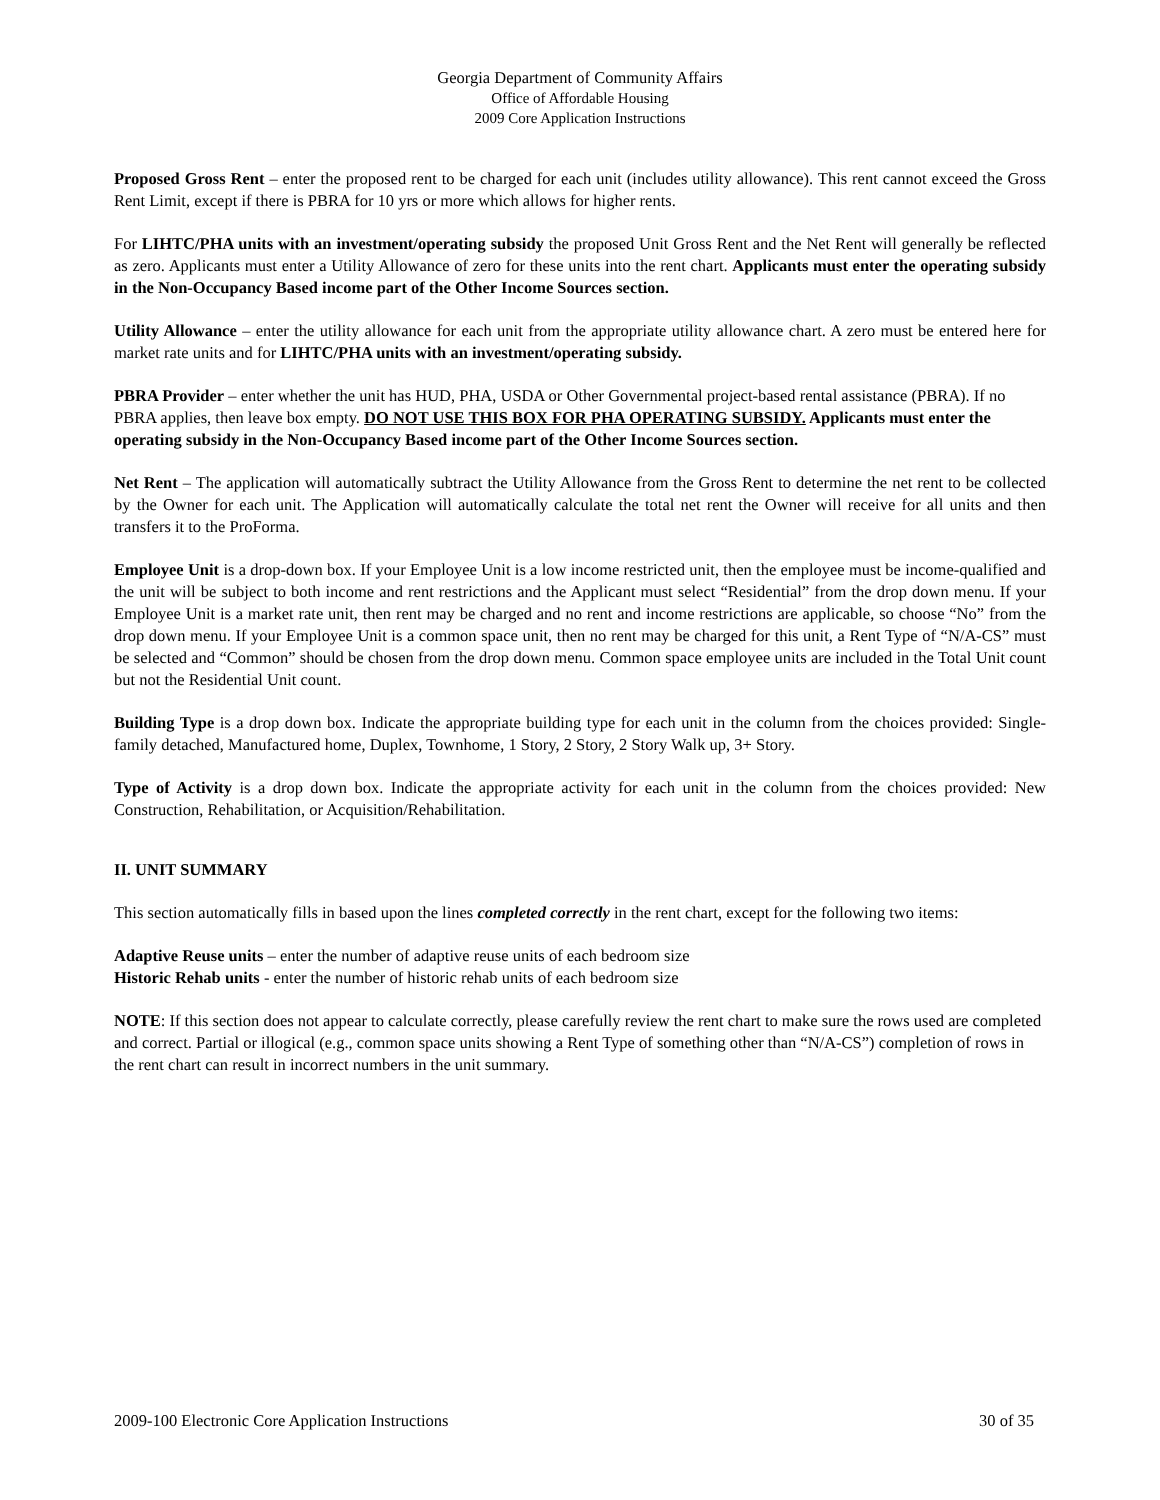Georgia Department of Community Affairs
Office of Affordable Housing
2009 Core Application Instructions
Proposed Gross Rent – enter the proposed rent to be charged for each unit (includes utility allowance). This rent cannot exceed the Gross Rent Limit, except if there is PBRA for 10 yrs or more which allows for higher rents.
For LIHTC/PHA units with an investment/operating subsidy the proposed Unit Gross Rent and the Net Rent will generally be reflected as zero. Applicants must enter a Utility Allowance of zero for these units into the rent chart. Applicants must enter the operating subsidy in the Non-Occupancy Based income part of the Other Income Sources section.
Utility Allowance – enter the utility allowance for each unit from the appropriate utility allowance chart. A zero must be entered here for market rate units and for LIHTC/PHA units with an investment/operating subsidy.
PBRA Provider – enter whether the unit has HUD, PHA, USDA or Other Governmental project-based rental assistance (PBRA). If no PBRA applies, then leave box empty. DO NOT USE THIS BOX FOR PHA OPERATING SUBSIDY. Applicants must enter the operating subsidy in the Non-Occupancy Based income part of the Other Income Sources section.
Net Rent – The application will automatically subtract the Utility Allowance from the Gross Rent to determine the net rent to be collected by the Owner for each unit. The Application will automatically calculate the total net rent the Owner will receive for all units and then transfers it to the ProForma.
Employee Unit is a drop-down box. If your Employee Unit is a low income restricted unit, then the employee must be income-qualified and the unit will be subject to both income and rent restrictions and the Applicant must select “Residential” from the drop down menu. If your Employee Unit is a market rate unit, then rent may be charged and no rent and income restrictions are applicable, so choose “No” from the drop down menu. If your Employee Unit is a common space unit, then no rent may be charged for this unit, a Rent Type of “N/A-CS” must be selected and “Common” should be chosen from the drop down menu. Common space employee units are included in the Total Unit count but not the Residential Unit count.
Building Type is a drop down box. Indicate the appropriate building type for each unit in the column from the choices provided: Single-family detached, Manufactured home, Duplex, Townhome, 1 Story, 2 Story, 2 Story Walk up, 3+ Story.
Type of Activity is a drop down box. Indicate the appropriate activity for each unit in the column from the choices provided: New Construction, Rehabilitation, or Acquisition/Rehabilitation.
II. UNIT SUMMARY
This section automatically fills in based upon the lines completed correctly in the rent chart, except for the following two items:
Adaptive Reuse units – enter the number of adaptive reuse units of each bedroom size
Historic Rehab units - enter the number of historic rehab units of each bedroom size
NOTE: If this section does not appear to calculate correctly, please carefully review the rent chart to make sure the rows used are completed and correct. Partial or illogical (e.g., common space units showing a Rent Type of something other than “N/A-CS”) completion of rows in the rent chart can result in incorrect numbers in the unit summary.
2009-100 Electronic Core Application Instructions 30 of 35